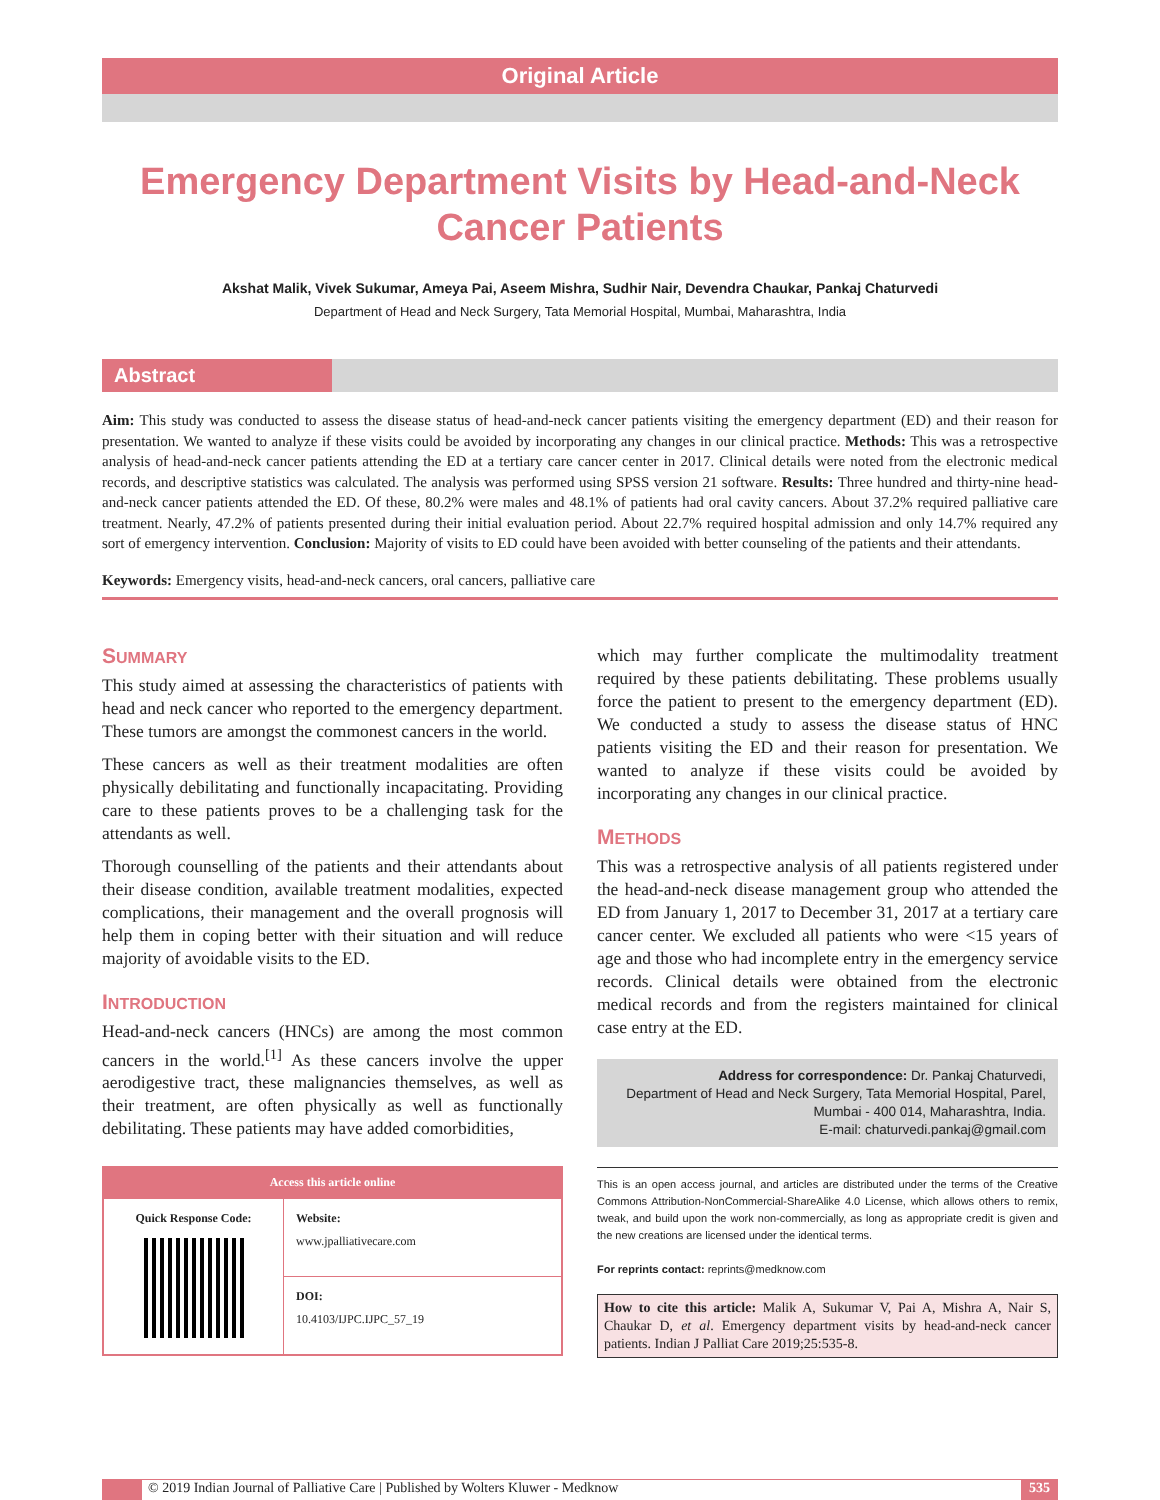Original Article
Emergency Department Visits by Head-and-Neck Cancer Patients
Akshat Malik, Vivek Sukumar, Ameya Pai, Aseem Mishra, Sudhir Nair, Devendra Chaukar, Pankaj Chaturvedi
Department of Head and Neck Surgery, Tata Memorial Hospital, Mumbai, Maharashtra, India
Abstract
Aim: This study was conducted to assess the disease status of head-and-neck cancer patients visiting the emergency department (ED) and their reason for presentation. We wanted to analyze if these visits could be avoided by incorporating any changes in our clinical practice. Methods: This was a retrospective analysis of head-and-neck cancer patients attending the ED at a tertiary care cancer center in 2017. Clinical details were noted from the electronic medical records, and descriptive statistics was calculated. The analysis was performed using SPSS version 21 software. Results: Three hundred and thirty-nine head-and-neck cancer patients attended the ED. Of these, 80.2% were males and 48.1% of patients had oral cavity cancers. About 37.2% required palliative care treatment. Nearly, 47.2% of patients presented during their initial evaluation period. About 22.7% required hospital admission and only 14.7% required any sort of emergency intervention. Conclusion: Majority of visits to ED could have been avoided with better counseling of the patients and their attendants.
Keywords: Emergency visits, head-and-neck cancers, oral cancers, palliative care
SUMMARY
This study aimed at assessing the characteristics of patients with head and neck cancer who reported to the emergency department. These tumors are amongst the commonest cancers in the world.
These cancers as well as their treatment modalities are often physically debilitating and functionally incapacitating. Providing care to these patients proves to be a challenging task for the attendants as well.
Thorough counselling of the patients and their attendants about their disease condition, available treatment modalities, expected complications, their management and the overall prognosis will help them in coping better with their situation and will reduce majority of avoidable visits to the ED.
INTRODUCTION
Head-and-neck cancers (HNCs) are among the most common cancers in the world.<sup>[1]</sup> As these cancers involve the upper aerodigestive tract, these malignancies themselves, as well as their treatment, are often physically as well as functionally debilitating. These patients may have added comorbidities,
Access this article online
| Quick Response Code: | Website: www.jpalliativecare.com |
| | DOI: 10.4103/IJPC.IJPC_57_19 |
which may further complicate the multimodality treatment required by these patients debilitating. These problems usually force the patient to present to the emergency department (ED). We conducted a study to assess the disease status of HNC patients visiting the ED and their reason for presentation. We wanted to analyze if these visits could be avoided by incorporating any changes in our clinical practice.
METHODS
This was a retrospective analysis of all patients registered under the head-and-neck disease management group who attended the ED from January 1, 2017 to December 31, 2017 at a tertiary care cancer center. We excluded all patients who were <15 years of age and those who had incomplete entry in the emergency service records. Clinical details were obtained from the electronic medical records and from the registers maintained for clinical case entry at the ED.
Address for correspondence: Dr. Pankaj Chaturvedi,
Department of Head and Neck Surgery, Tata Memorial Hospital, Parel,
Mumbai - 400 014, Maharashtra, India.
E-mail: chaturvedi.pankaj@gmail.com
This is an open access journal, and articles are distributed under the terms of the Creative Commons Attribution-NonCommercial-ShareAlike 4.0 License, which allows others to remix, tweak, and build upon the work non-commercially, as long as appropriate credit is given and the new creations are licensed under the identical terms.
For reprints contact: reprints@medknow.com
How to cite this article: Malik A, Sukumar V, Pai A, Mishra A, Nair S, Chaukar D, et al. Emergency department visits by head-and-neck cancer patients. Indian J Palliat Care 2019;25:535-8.
© 2019 Indian Journal of Palliative Care | Published by Wolters Kluwer - Medknow
535